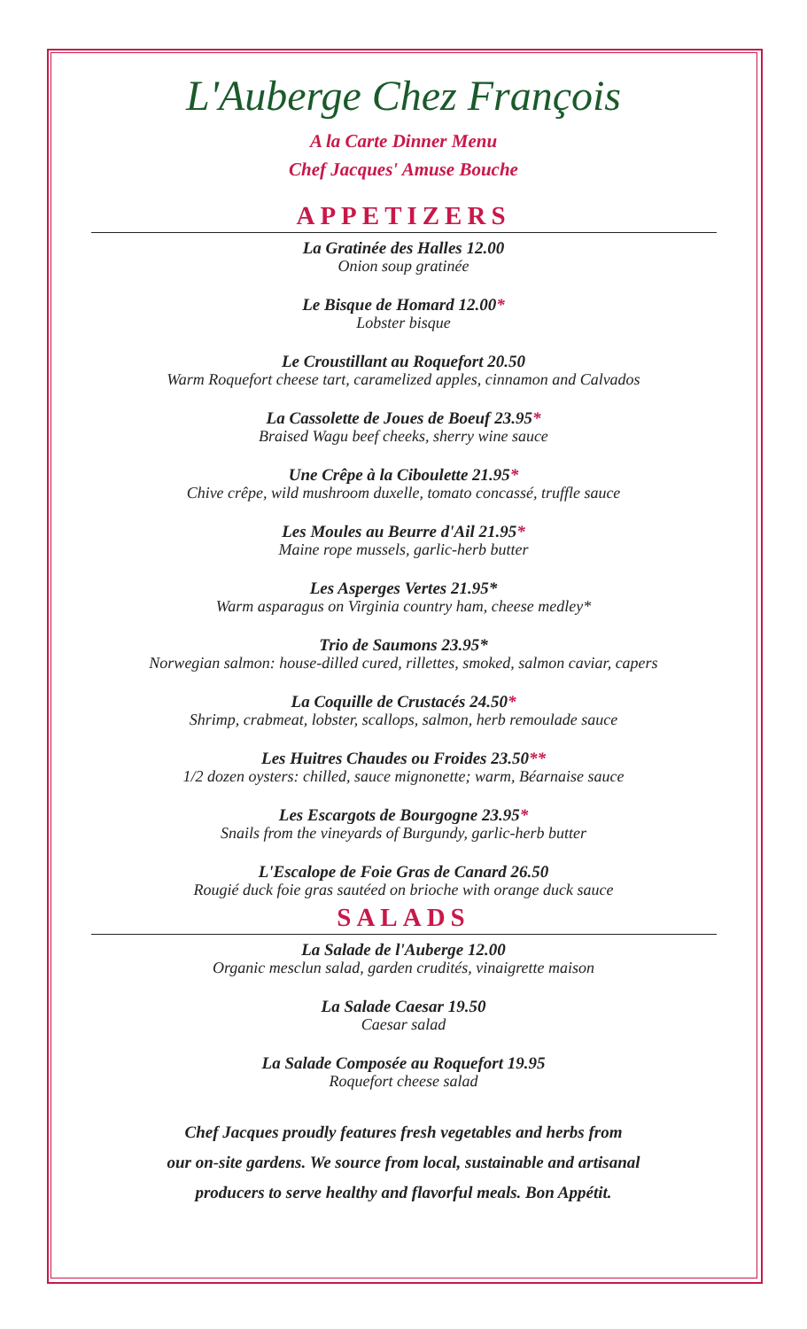L'Auberge Chez François
A la Carte Dinner Menu
Chef Jacques' Amuse Bouche
APPETIZERS
La Gratinée des Halles 12.00
Onion soup gratinée
Le Bisque de Homard 12.00*
Lobster bisque
Le Croustillant au Roquefort 20.50
Warm Roquefort cheese tart, caramelized apples, cinnamon and Calvados
La Cassolette de Joues de Boeuf 23.95*
Braised Wagu beef cheeks, sherry wine sauce
Une Crêpe à la Ciboulette 21.95*
Chive crêpe, wild mushroom duxelle, tomato concassé, truffle sauce
Les Moules au Beurre d'Ail 21.95*
Maine rope mussels, garlic-herb butter
Les Asperges Vertes 21.95*
Warm asparagus on Virginia country ham, cheese medley*
Trio de Saumons 23.95*
Norwegian salmon: house-dilled cured, rillettes, smoked, salmon caviar, capers
La Coquille de Crustacés 24.50*
Shrimp, crabmeat, lobster, scallops, salmon, herb remoulade sauce
Les Huitres Chaudes ou Froides 23.50**
1/2 dozen oysters: chilled, sauce mignonette; warm, Béarnaise sauce
Les Escargots de Bourgogne 23.95*
Snails from the vineyards of Burgundy, garlic-herb butter
L'Escalope de Foie Gras de Canard 26.50
Rougié duck foie gras sautéed on brioche with orange duck sauce
SALADS
La Salade de l'Auberge 12.00
Organic mesclun salad, garden crudités, vinaigrette maison
La Salade Caesar 19.50
Caesar salad
La Salade Composée au Roquefort 19.95
Roquefort cheese salad
Chef Jacques proudly features fresh vegetables and herbs from
our on-site gardens. We source from local, sustainable and artisanal
producers to serve healthy and flavorful meals. Bon Appétit.